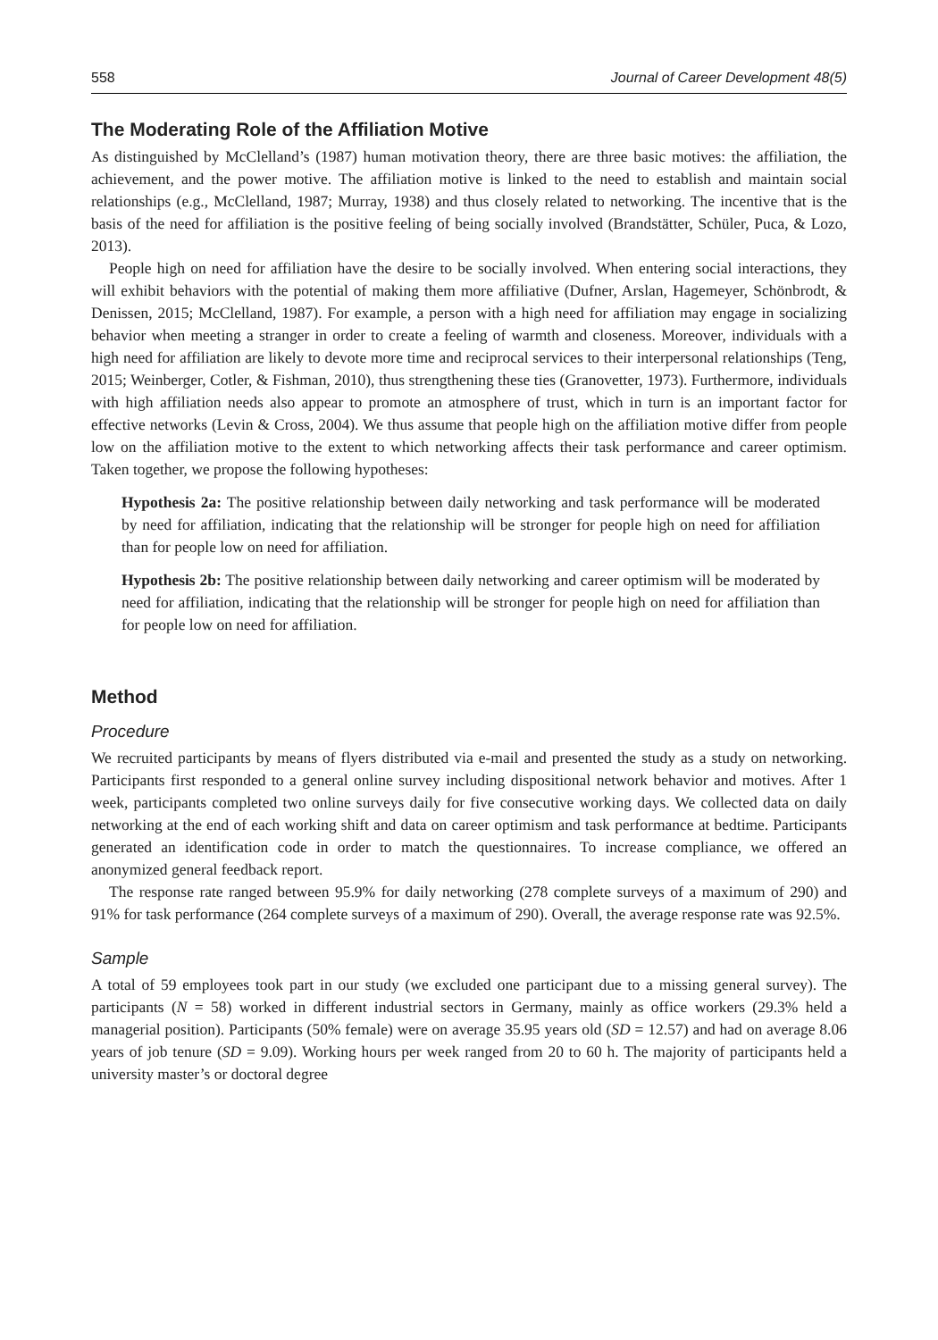558 Journal of Career Development 48(5)
The Moderating Role of the Affiliation Motive
As distinguished by McClelland’s (1987) human motivation theory, there are three basic motives: the affiliation, the achievement, and the power motive. The affiliation motive is linked to the need to establish and maintain social relationships (e.g., McClelland, 1987; Murray, 1938) and thus closely related to networking. The incentive that is the basis of the need for affiliation is the positive feeling of being socially involved (Brandstätter, Schüler, Puca, & Lozo, 2013).
People high on need for affiliation have the desire to be socially involved. When entering social interactions, they will exhibit behaviors with the potential of making them more affiliative (Dufner, Arslan, Hagemeyer, Schönbrodt, & Denissen, 2015; McClelland, 1987). For example, a person with a high need for affiliation may engage in socializing behavior when meeting a stranger in order to create a feeling of warmth and closeness. Moreover, individuals with a high need for affiliation are likely to devote more time and reciprocal services to their interpersonal relationships (Teng, 2015; Weinberger, Cotler, & Fishman, 2010), thus strengthening these ties (Granovetter, 1973). Furthermore, individuals with high affiliation needs also appear to promote an atmosphere of trust, which in turn is an important factor for effective networks (Levin & Cross, 2004). We thus assume that people high on the affiliation motive differ from people low on the affiliation motive to the extent to which networking affects their task performance and career optimism. Taken together, we propose the following hypotheses:
Hypothesis 2a: The positive relationship between daily networking and task performance will be moderated by need for affiliation, indicating that the relationship will be stronger for people high on need for affiliation than for people low on need for affiliation.
Hypothesis 2b: The positive relationship between daily networking and career optimism will be moderated by need for affiliation, indicating that the relationship will be stronger for people high on need for affiliation than for people low on need for affiliation.
Method
Procedure
We recruited participants by means of flyers distributed via e-mail and presented the study as a study on networking. Participants first responded to a general online survey including dispositional network behavior and motives. After 1 week, participants completed two online surveys daily for five consecutive working days. We collected data on daily networking at the end of each working shift and data on career optimism and task performance at bedtime. Participants generated an identification code in order to match the questionnaires. To increase compliance, we offered an anonymized general feedback report.
The response rate ranged between 95.9% for daily networking (278 complete surveys of a maximum of 290) and 91% for task performance (264 complete surveys of a maximum of 290). Overall, the average response rate was 92.5%.
Sample
A total of 59 employees took part in our study (we excluded one participant due to a missing general survey). The participants (N = 58) worked in different industrial sectors in Germany, mainly as office workers (29.3% held a managerial position). Participants (50% female) were on average 35.95 years old (SD = 12.57) and had on average 8.06 years of job tenure (SD = 9.09). Working hours per week ranged from 20 to 60 h. The majority of participants held a university master’s or doctoral degree